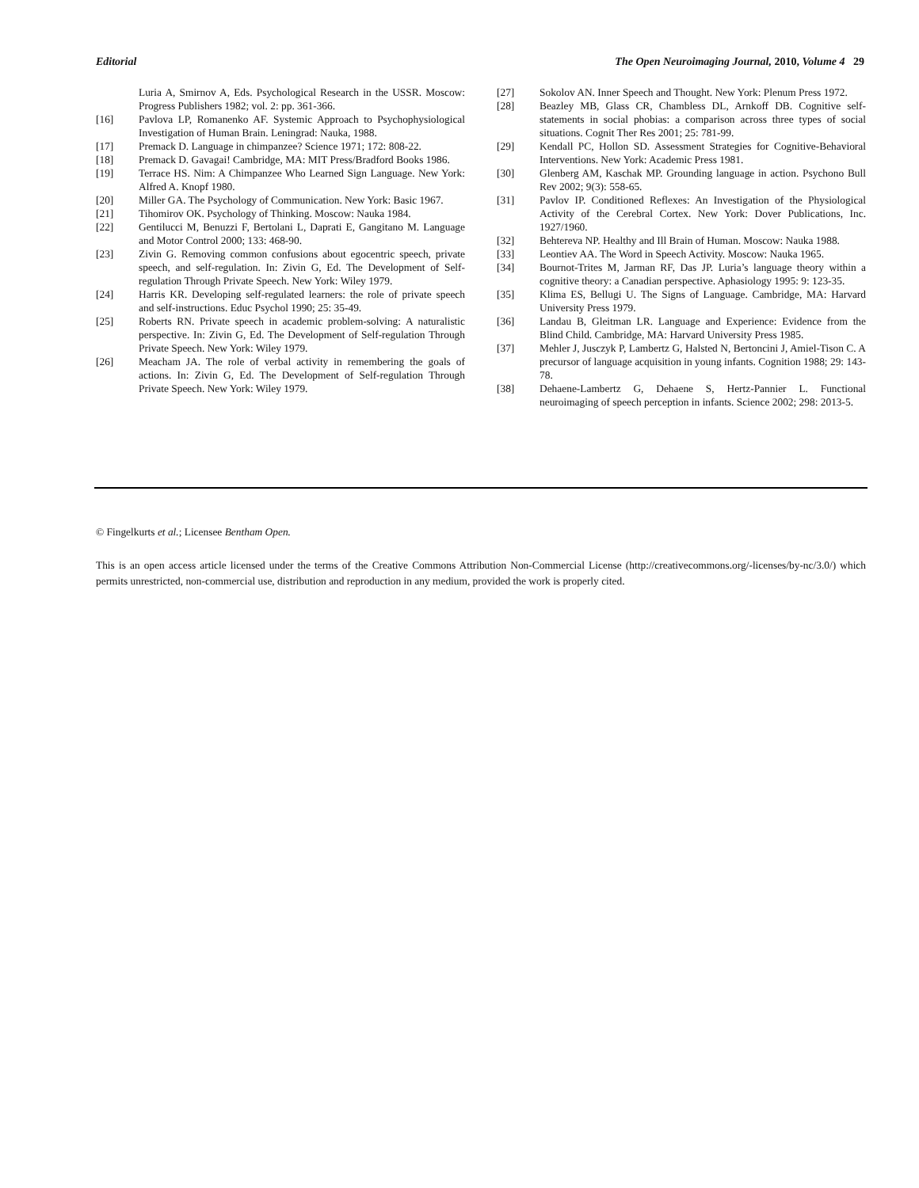Editorial The Open Neuroimaging Journal, 2010, Volume 4 29
Luria A, Smirnov A, Eds. Psychological Research in the USSR. Moscow: Progress Publishers 1982; vol. 2: pp. 361-366.
[16] Pavlova LP, Romanenko AF. Systemic Approach to Psychophysiological Investigation of Human Brain. Leningrad: Nauka, 1988.
[17] Premack D. Language in chimpanzee? Science 1971; 172: 808-22.
[18] Premack D. Gavagai! Cambridge, MA: MIT Press/Bradford Books 1986.
[19] Terrace HS. Nim: A Chimpanzee Who Learned Sign Language. New York: Alfred A. Knopf 1980.
[20] Miller GA. The Psychology of Communication. New York: Basic 1967.
[21] Tihomirov OK. Psychology of Thinking. Moscow: Nauka 1984.
[22] Gentilucci M, Benuzzi F, Bertolani L, Daprati E, Gangitano M. Language and Motor Control 2000; 133: 468-90.
[23] Zivin G. Removing common confusions about egocentric speech, private speech, and self-regulation. In: Zivin G, Ed. The Development of Self-regulation Through Private Speech. New York: Wiley 1979.
[24] Harris KR. Developing self-regulated learners: the role of private speech and self-instructions. Educ Psychol 1990; 25: 35-49.
[25] Roberts RN. Private speech in academic problem-solving: A naturalistic perspective. In: Zivin G, Ed. The Development of Self-regulation Through Private Speech. New York: Wiley 1979.
[26] Meacham JA. The role of verbal activity in remembering the goals of actions. In: Zivin G, Ed. The Development of Self-regulation Through Private Speech. New York: Wiley 1979.
[27] Sokolov AN. Inner Speech and Thought. New York: Plenum Press 1972.
[28] Beazley MB, Glass CR, Chambless DL, Arnkoff DB. Cognitive self-statements in social phobias: a comparison across three types of social situations. Cognit Ther Res 2001; 25: 781-99.
[29] Kendall PC, Hollon SD. Assessment Strategies for Cognitive-Behavioral Interventions. New York: Academic Press 1981.
[30] Glenberg AM, Kaschak MP. Grounding language in action. Psychono Bull Rev 2002; 9(3): 558-65.
[31] Pavlov IP. Conditioned Reflexes: An Investigation of the Physiological Activity of the Cerebral Cortex. New York: Dover Publications, Inc. 1927/1960.
[32] Behtereva NP. Healthy and Ill Brain of Human. Moscow: Nauka 1988.
[33] Leontiev AA. The Word in Speech Activity. Moscow: Nauka 1965.
[34] Bournot-Trites M, Jarman RF, Das JP. Luria’s language theory within a cognitive theory: a Canadian perspective. Aphasiology 1995: 9: 123-35.
[35] Klima ES, Bellugi U. The Signs of Language. Cambridge, MA: Harvard University Press 1979.
[36] Landau B, Gleitman LR. Language and Experience: Evidence from the Blind Child. Cambridge, MA: Harvard University Press 1985.
[37] Mehler J, Jusczyk P, Lambertz G, Halsted N, Bertoncini J, Amiel-Tison C. A precursor of language acquisition in young infants. Cognition 1988; 29: 143-78.
[38] Dehaene-Lambertz G, Dehaene S, Hertz-Pannier L. Functional neuroimaging of speech perception in infants. Science 2002; 298: 2013-5.
© Fingelkurts et al.; Licensee Bentham Open.
This is an open access article licensed under the terms of the Creative Commons Attribution Non-Commercial License (http://creativecommons.org/-licenses/by-nc/3.0/) which permits unrestricted, non-commercial use, distribution and reproduction in any medium, provided the work is properly cited.